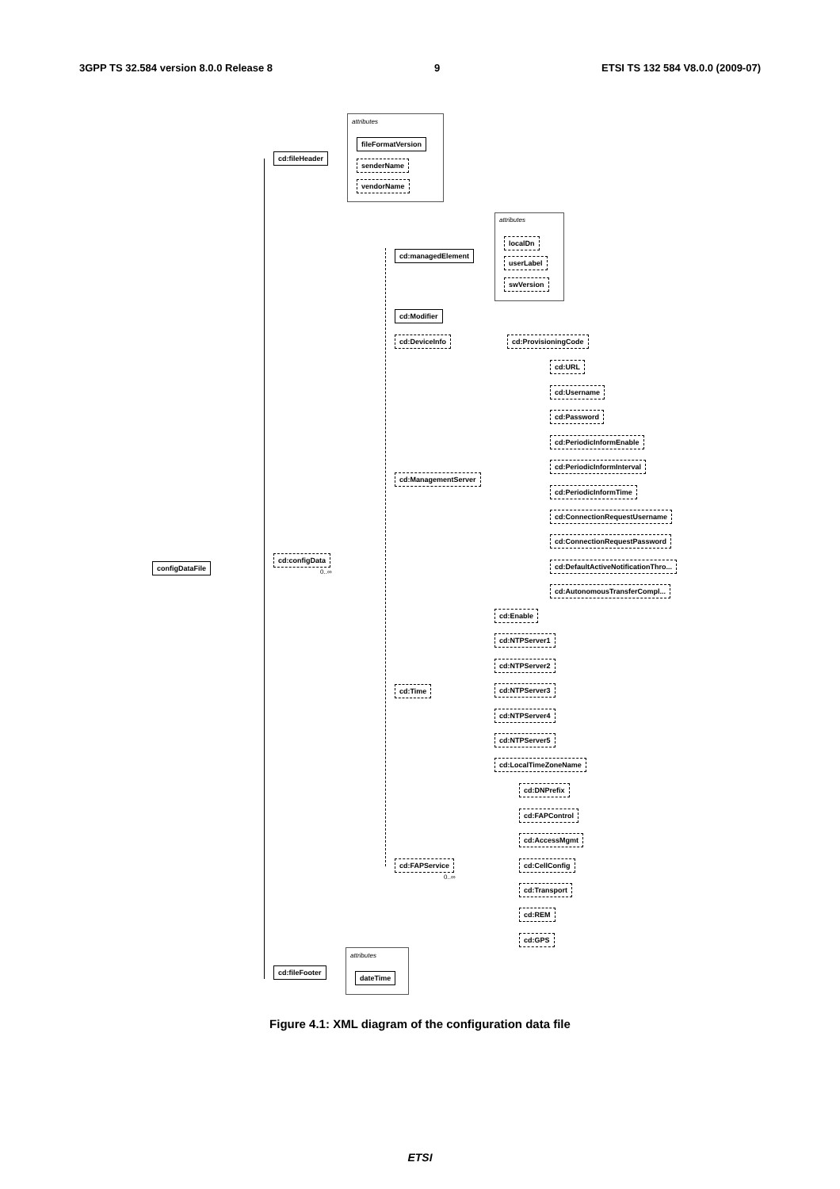3GPP TS 32.584 version 8.0.0 Release 8 9 ETSI TS 132 584 V8.0.0 (2009-07)
attributes
fileFormatVersion
senderName
vendorName
cd:fileHeader
attributes
localDn
userLabel
swVersion
cd:managedElement
cd:Modifier
cd:DeviceInfo cd:ProvisioningCode
cd:URL
cd:Username
cd:Password
cd:PeriodicInformEnable
cd:PeriodicInformInterval
cd:PeriodicInformTime
cd:ConnectionRequestUsername
cd:ConnectionRequestPassword
cd:DefaultActiveNotificationThro...
cd:AutonomousTransferCompl...
cd:ManagementServer
configDataFile
cd:configData
0..∞
cd:Enable
cd:NTPServer1
cd:NTPServer2
cd:NTPServer3
cd:NTPServer4
cd:NTPServer5
cd:LocalTimeZoneName
cd:Time
cd:DNPrefix
cd:FAPControl
cd:AccessMgmt
cd:CellConfig
cd:Transport
cd:REM
cd:GPS
cd:FAPService
0..∞
attributes
dateTime
cd:fileFooter
Figure 4.1: XML diagram of the configuration data file
ETSI